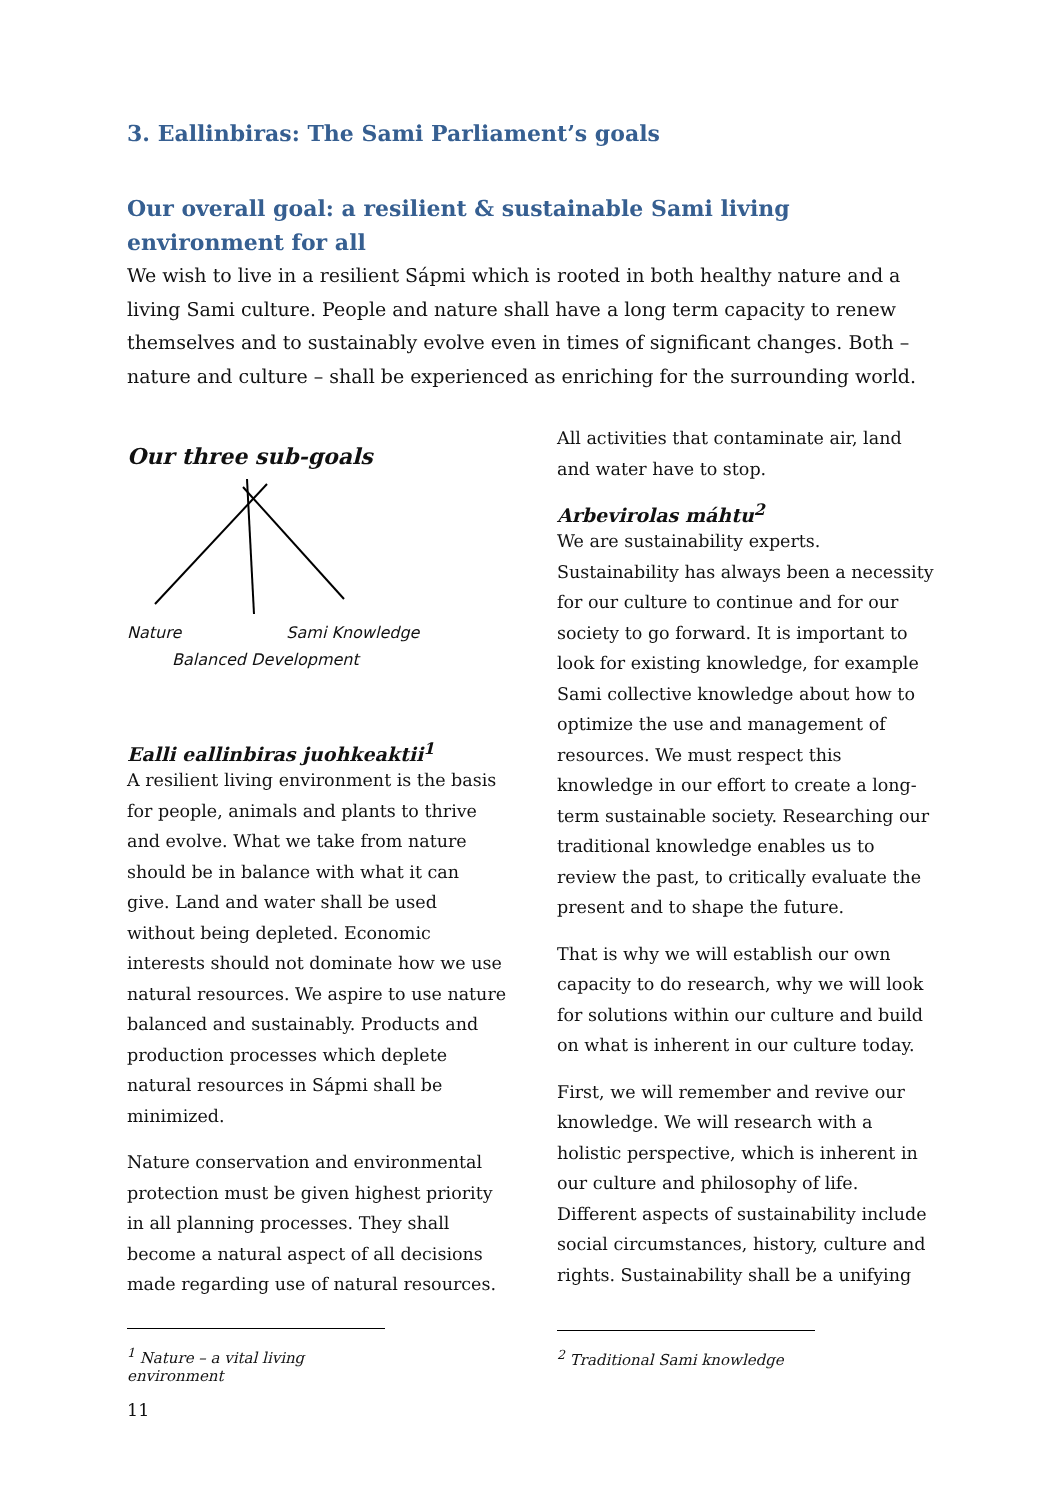3. Eallinbiras: The Sami Parliament’s goals
Our overall goal: a resilient & sustainable Sami living environment for all
We wish to live in a resilient Sápmi which is rooted in both healthy nature and a living Sami culture. People and nature shall have a long term capacity to renew themselves and to sustainably evolve even in times of significant changes. Both – nature and culture – shall be experienced as enriching for the surrounding world.
Our three sub-goals
Nature Sami Knowledge
Balanced Development
Ealli eallinbiras juohkeaktii<sup>1</sup>
A resilient living environment is the basis for people, animals and plants to thrive and evolve. What we take from nature should be in balance with what it can give. Land and water shall be used without being depleted. Economic interests should not dominate how we use natural resources. We aspire to use nature balanced and sustainably. Products and production processes which deplete natural resources in Sápmi shall be minimized.
Nature conservation and environmental protection must be given highest priority in all planning processes. They shall become a natural aspect of all decisions made regarding use of natural resources.
<sup>1</sup> Nature – a vital living environment
11
All activities that contaminate air, land and water have to stop.
Arbevirolas máhtu<sup>2</sup>
We are sustainability experts. Sustainability has always been a necessity for our culture to continue and for our society to go forward. It is important to look for existing knowledge, for example Sami collective knowledge about how to optimize the use and management of resources. We must respect this knowledge in our effort to create a long-term sustainable society. Researching our traditional knowledge enables us to review the past, to critically evaluate the present and to shape the future.
That is why we will establish our own capacity to do research, why we will look for solutions within our culture and build on what is inherent in our culture today.
First, we will remember and revive our knowledge. We will research with a holistic perspective, which is inherent in our culture and philosophy of life. Different aspects of sustainability include social circumstances, history, culture and rights. Sustainability shall be a unifying
<sup>2</sup> Traditional Sami knowledge